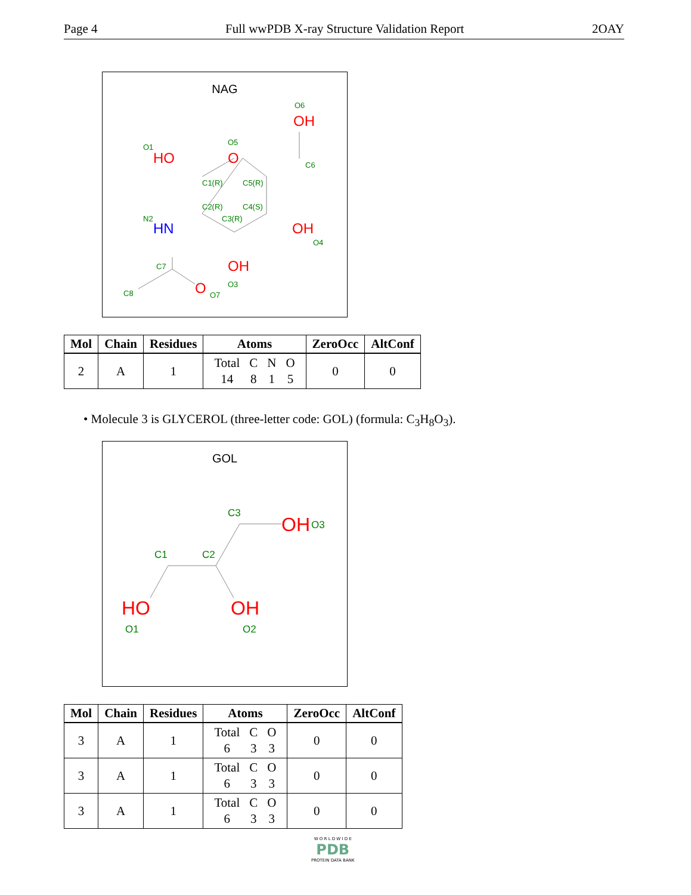Page 4 Full wwPDB X-ray Structure Validation Report 2OAY
NAG
O6
O1
O5
C6
C1(R)
C5(R)
C2(R)
C4(S)
C3(R)
N2
O4
C7
O3
C8
O7
OH
HO
O
OH
OH
O
HN
| Mol | Chain | Residues | Atoms | ZeroOcc | AltConf |
| --- | --- | --- | --- | --- | --- |
| 2 | A | 1 | / Total / C / N / O / / 14 / 8 / 1 / 5 / | 0 | 0 |
• Molecule 3 is GLYCEROL (three-letter code: GOL) (formula: C<sub>3</sub>H<sub>8</sub>O<sub>3</sub>).
GOL
C3
C1
C2
O3
O1
O2
OH
HO
OH
| Mol | Chain | Residues | Atoms | ZeroOcc | AltConf |
| --- | --- | --- | --- | --- | --- |
| 3 | A | 1 | / Total / C / O / / 6 / 3 / 3 / | 0 | 0 |
| 3 | A | 1 | / Total / C / O / / 6 / 3 / 3 / | 0 | 0 |
| 3 | A | 1 | / Total / C / O / / 6 / 3 / 3 / | 0 | 0 |
W O R L D W I D E
PDB
PROTEIN DATA BANK